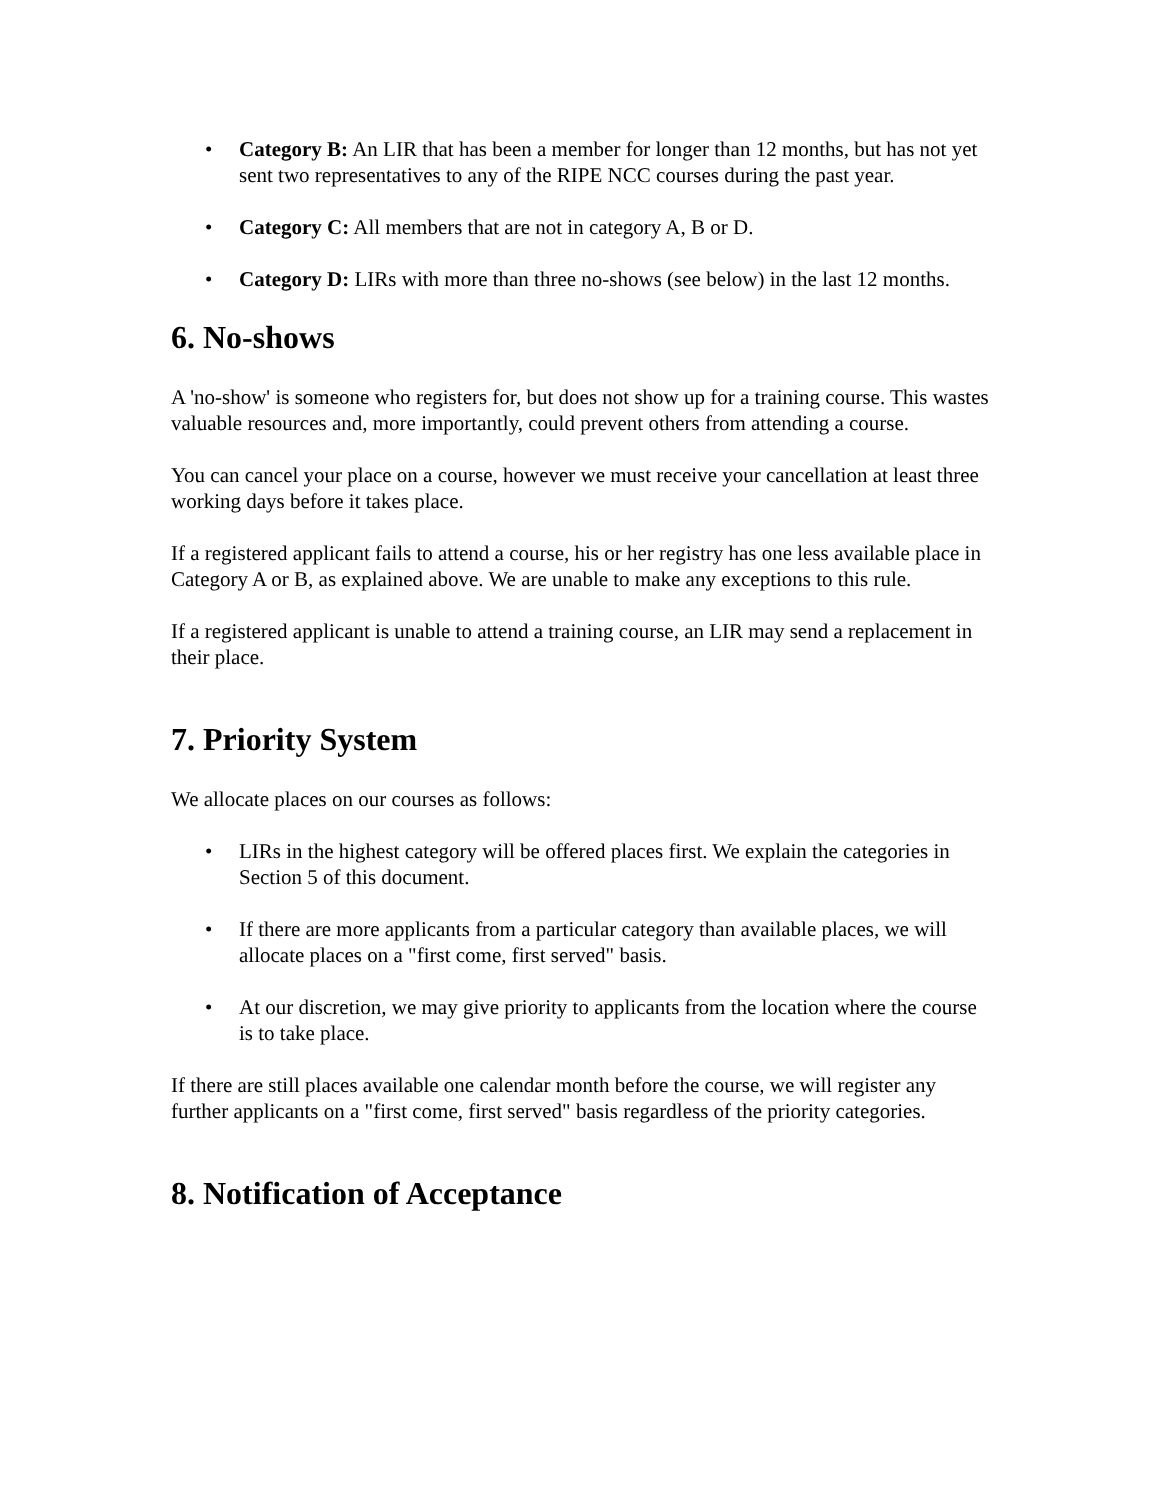• Category B: An LIR that has been a member for longer than 12 months, but has not yet sent two representatives to any of the RIPE NCC courses during the past year.
• Category C: All members that are not in category A, B or D.
• Category D: LIRs with more than three no-shows (see below) in the last 12 months.
6. No-shows
A 'no-show' is someone who registers for, but does not show up for a training course. This wastes valuable resources and, more importantly, could prevent others from attending a course.
You can cancel your place on a course, however we must receive your cancellation at least three working days before it takes place.
If a registered applicant fails to attend a course, his or her registry has one less available place in Category A or B, as explained above. We are unable to make any exceptions to this rule.
If a registered applicant is unable to attend a training course, an LIR may send a replacement in their place.
7. Priority System
We allocate places on our courses as follows:
• LIRs in the highest category will be offered places first. We explain the categories in Section 5 of this document.
• If there are more applicants from a particular category than available places, we will allocate places on a "first come, first served" basis.
• At our discretion, we may give priority to applicants from the location where the course is to take place.
If there are still places available one calendar month before the course, we will register any further applicants on a "first come, first served" basis regardless of the priority categories.
8. Notification of Acceptance